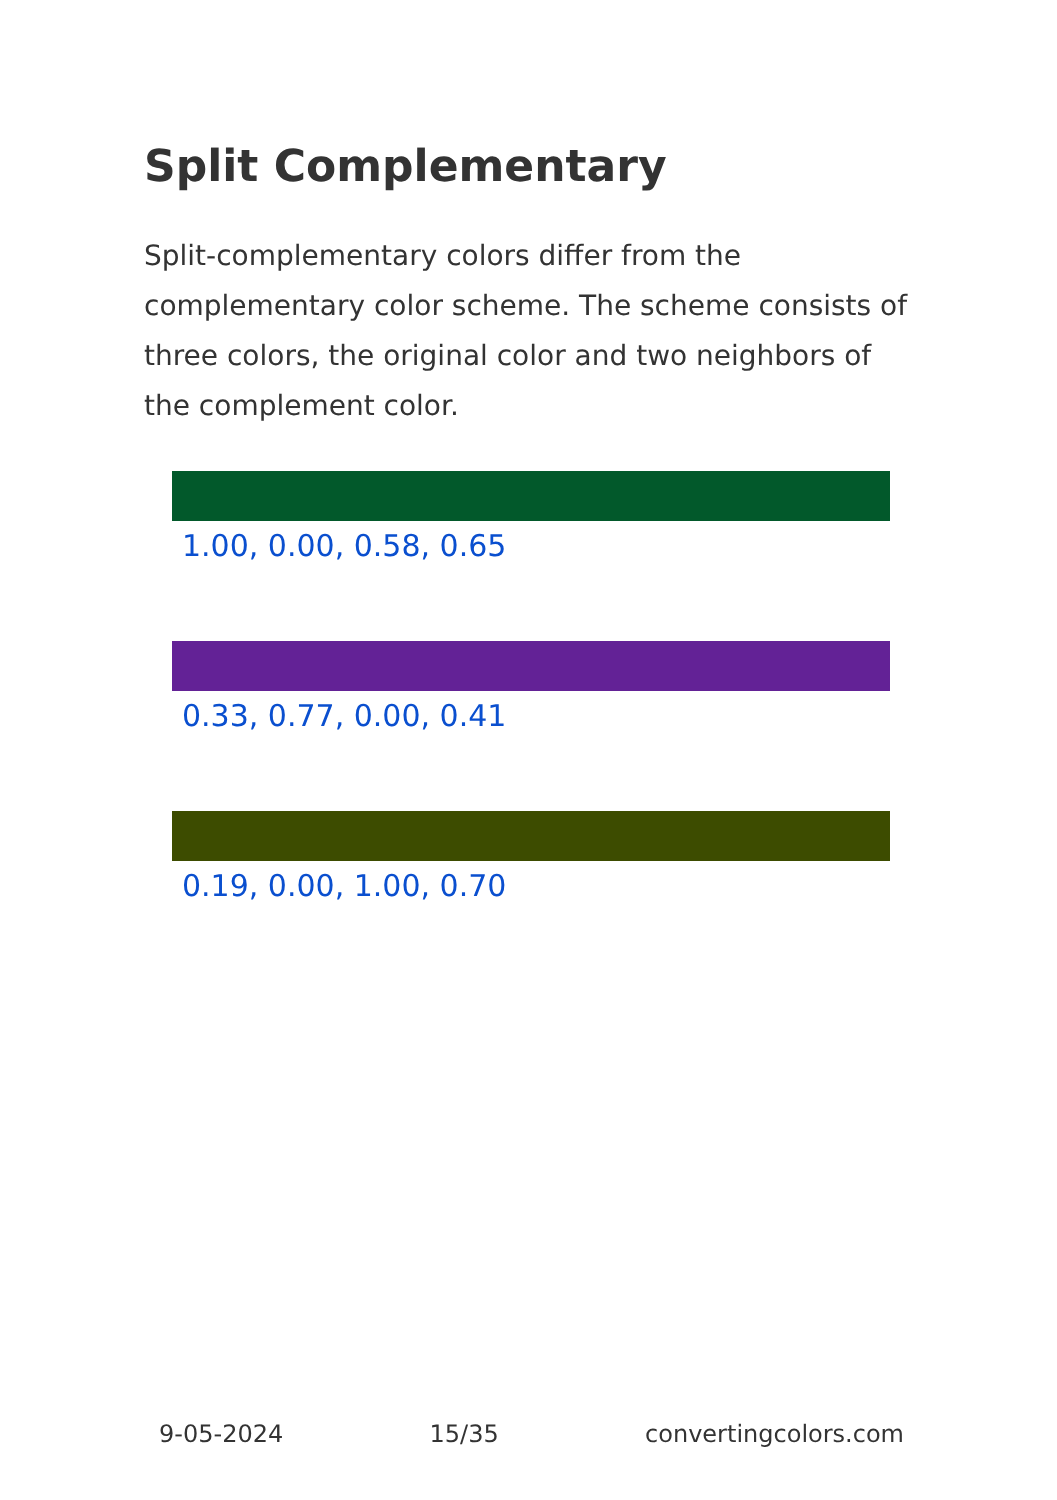Split Complementary
Split-complementary colors differ from the complementary color scheme. The scheme consists of three colors, the original color and two neighbors of the complement color.
1.00, 0.00, 0.58, 0.65
0.33, 0.77, 0.00, 0.41
0.19, 0.00, 1.00, 0.70
9-05-2024 15/35 convertingcolors.com